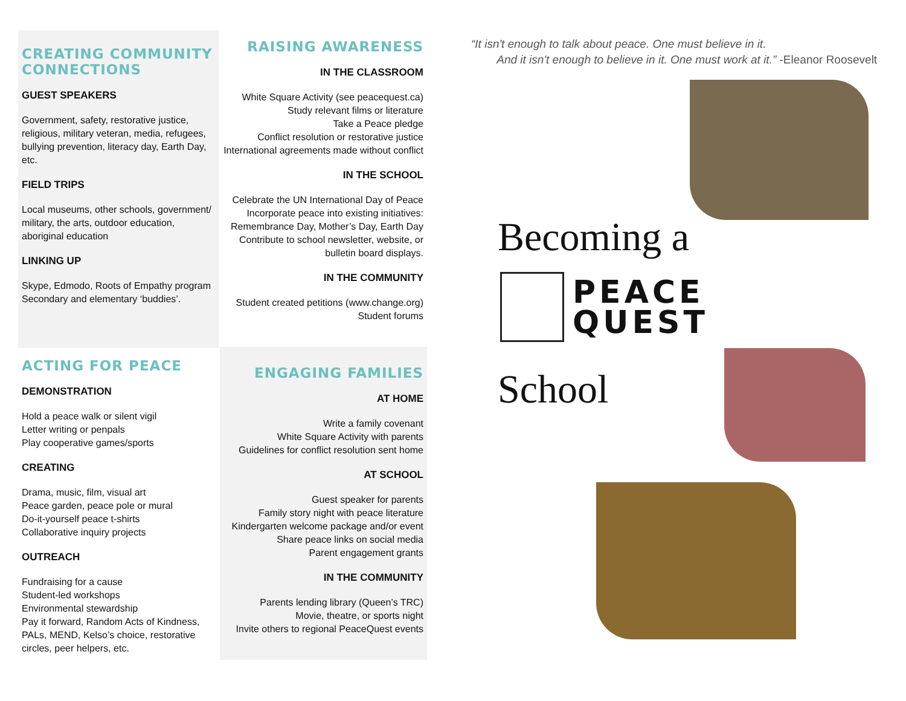CREATING COMMUNITY CONNECTIONS
GUEST SPEAKERS
Government, safety, restorative justice, religious, military veteran, media, refugees, bullying prevention, literacy day, Earth Day, etc.
FIELD TRIPS
Local museums, other schools, government/ military, the arts, outdoor education, aboriginal education
LINKING UP
Skype, Edmodo, Roots of Empathy program
Secondary and elementary ‘buddies’.
ACTING FOR PEACE
DEMONSTRATION
Hold a peace walk or silent vigil
Letter writing or penpals
Play cooperative games/sports
CREATING
Drama, music, film, visual art
Peace garden, peace pole or mural
Do-it-yourself peace t-shirts
Collaborative inquiry projects
OUTREACH
Fundraising for a cause
Student-led workshops
Environmental stewardship
Pay it forward, Random Acts of Kindness, PALs, MEND, Kelso’s choice, restorative circles, peer helpers, etc.
RAISING AWARENESS
IN THE CLASSROOM
White Square Activity (see peacequest.ca)
Study relevant films or literature
Take a Peace pledge
Conflict resolution or restorative justice
International agreements made without conflict
IN THE SCHOOL
Celebrate the UN International Day of Peace
Incorporate peace into existing initiatives: Remembrance Day, Mother’s Day, Earth Day
Contribute to school newsletter, website, or bulletin board displays.
IN THE COMMUNITY
Student created petitions (www.change.org)
Student forums
ENGAGING FAMILIES
AT HOME
Write a family covenant
White Square Activity with parents
Guidelines for conflict resolution sent home
AT SCHOOL
Guest speaker for parents
Family story night with peace literature
Kindergarten welcome package and/or event
Share peace links on social media
Parent engagement grants
IN THE COMMUNITY
Parents lending library (Queen’s TRC)
Movie, theatre, or sports night
Invite others to regional PeaceQuest events
“It isn't enough to talk about peace. One must believe in it.
And it isn't enough to believe in it. One must work at it.” -Eleanor Roosevelt
Becoming a
PEACE
QUEST
School